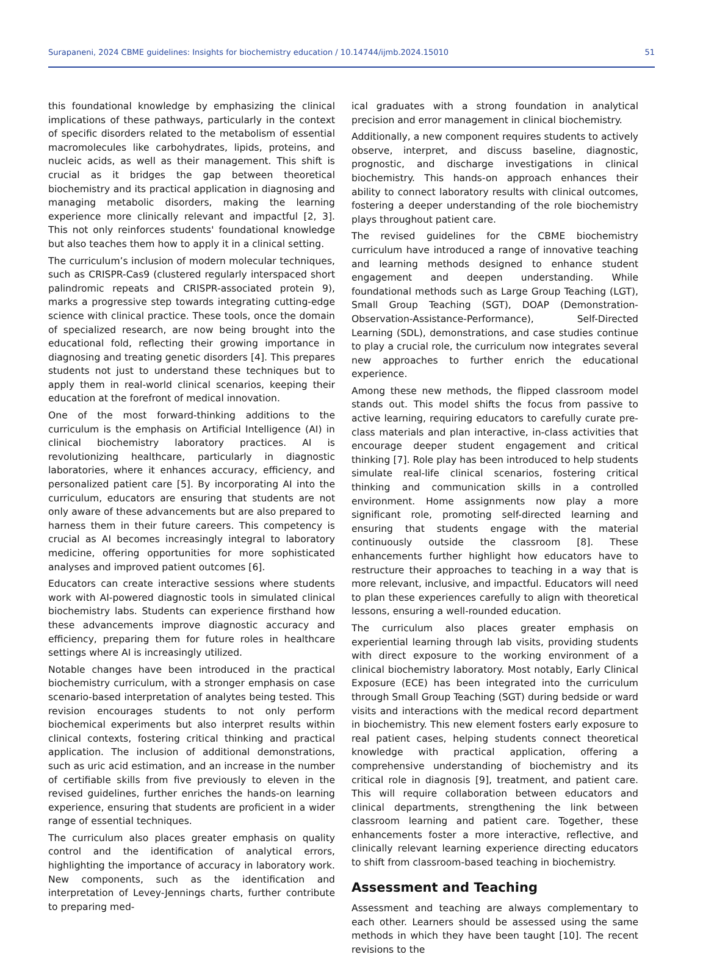Surapaneni, 2024 CBME guidelines: Insights for biochemistry education / 10.14744/ijmb.2024.15010 51
this foundational knowledge by emphasizing the clinical implications of these pathways, particularly in the context of specific disorders related to the metabolism of essential macromolecules like carbohydrates, lipids, proteins, and nucleic acids, as well as their management. This shift is crucial as it bridges the gap between theoretical biochemistry and its practical application in diagnosing and managing metabolic disorders, making the learning experience more clinically relevant and impactful [2, 3]. This not only reinforces students' foundational knowledge but also teaches them how to apply it in a clinical setting.
The curriculum’s inclusion of modern molecular techniques, such as CRISPR-Cas9 (clustered regularly interspaced short palindromic repeats and CRISPR-associated protein 9), marks a progressive step towards integrating cutting-edge science with clinical practice. These tools, once the domain of specialized research, are now being brought into the educational fold, reflecting their growing importance in diagnosing and treating genetic disorders [4]. This prepares students not just to understand these techniques but to apply them in real-world clinical scenarios, keeping their education at the forefront of medical innovation.
One of the most forward-thinking additions to the curriculum is the emphasis on Artificial Intelligence (AI) in clinical biochemistry laboratory practices. AI is revolutionizing healthcare, particularly in diagnostic laboratories, where it enhances accuracy, efficiency, and personalized patient care [5]. By incorporating AI into the curriculum, educators are ensuring that students are not only aware of these advancements but are also prepared to harness them in their future careers. This competency is crucial as AI becomes increasingly integral to laboratory medicine, offering opportunities for more sophisticated analyses and improved patient outcomes [6].
Educators can create interactive sessions where students work with AI-powered diagnostic tools in simulated clinical biochemistry labs. Students can experience firsthand how these advancements improve diagnostic accuracy and efficiency, preparing them for future roles in healthcare settings where AI is increasingly utilized.
Notable changes have been introduced in the practical biochemistry curriculum, with a stronger emphasis on case scenario-based interpretation of analytes being tested. This revision encourages students to not only perform biochemical experiments but also interpret results within clinical contexts, fostering critical thinking and practical application. The inclusion of additional demonstrations, such as uric acid estimation, and an increase in the number of certifiable skills from five previously to eleven in the revised guidelines, further enriches the hands-on learning experience, ensuring that students are proficient in a wider range of essential techniques.
The curriculum also places greater emphasis on quality control and the identification of analytical errors, highlighting the importance of accuracy in laboratory work. New components, such as the identification and interpretation of Levey-Jennings charts, further contribute to preparing med-
ical graduates with a strong foundation in analytical precision and error management in clinical biochemistry.
Additionally, a new component requires students to actively observe, interpret, and discuss baseline, diagnostic, prognostic, and discharge investigations in clinical biochemistry. This hands-on approach enhances their ability to connect laboratory results with clinical outcomes, fostering a deeper understanding of the role biochemistry plays throughout patient care.
The revised guidelines for the CBME biochemistry curriculum have introduced a range of innovative teaching and learning methods designed to enhance student engagement and deepen understanding. While foundational methods such as Large Group Teaching (LGT), Small Group Teaching (SGT), DOAP (Demonstration-Observation-Assistance-Performance), Self-Directed Learning (SDL), demonstrations, and case studies continue to play a crucial role, the curriculum now integrates several new approaches to further enrich the educational experience.
Among these new methods, the flipped classroom model stands out. This model shifts the focus from passive to active learning, requiring educators to carefully curate pre-class materials and plan interactive, in-class activities that encourage deeper student engagement and critical thinking [7]. Role play has been introduced to help students simulate real-life clinical scenarios, fostering critical thinking and communication skills in a controlled environment. Home assignments now play a more significant role, promoting self-directed learning and ensuring that students engage with the material continuously outside the classroom [8]. These enhancements further highlight how educators have to restructure their approaches to teaching in a way that is more relevant, inclusive, and impactful. Educators will need to plan these experiences carefully to align with theoretical lessons, ensuring a well-rounded education.
The curriculum also places greater emphasis on experiential learning through lab visits, providing students with direct exposure to the working environment of a clinical biochemistry laboratory. Most notably, Early Clinical Exposure (ECE) has been integrated into the curriculum through Small Group Teaching (SGT) during bedside or ward visits and interactions with the medical record department in biochemistry. This new element fosters early exposure to real patient cases, helping students connect theoretical knowledge with practical application, offering a comprehensive understanding of biochemistry and its critical role in diagnosis [9], treatment, and patient care. This will require collaboration between educators and clinical departments, strengthening the link between classroom learning and patient care. Together, these enhancements foster a more interactive, reflective, and clinically relevant learning experience directing educators to shift from classroom-based teaching in biochemistry.
Assessment and Teaching
Assessment and teaching are always complementary to each other. Learners should be assessed using the same methods in which they have been taught [10]. The recent revisions to the